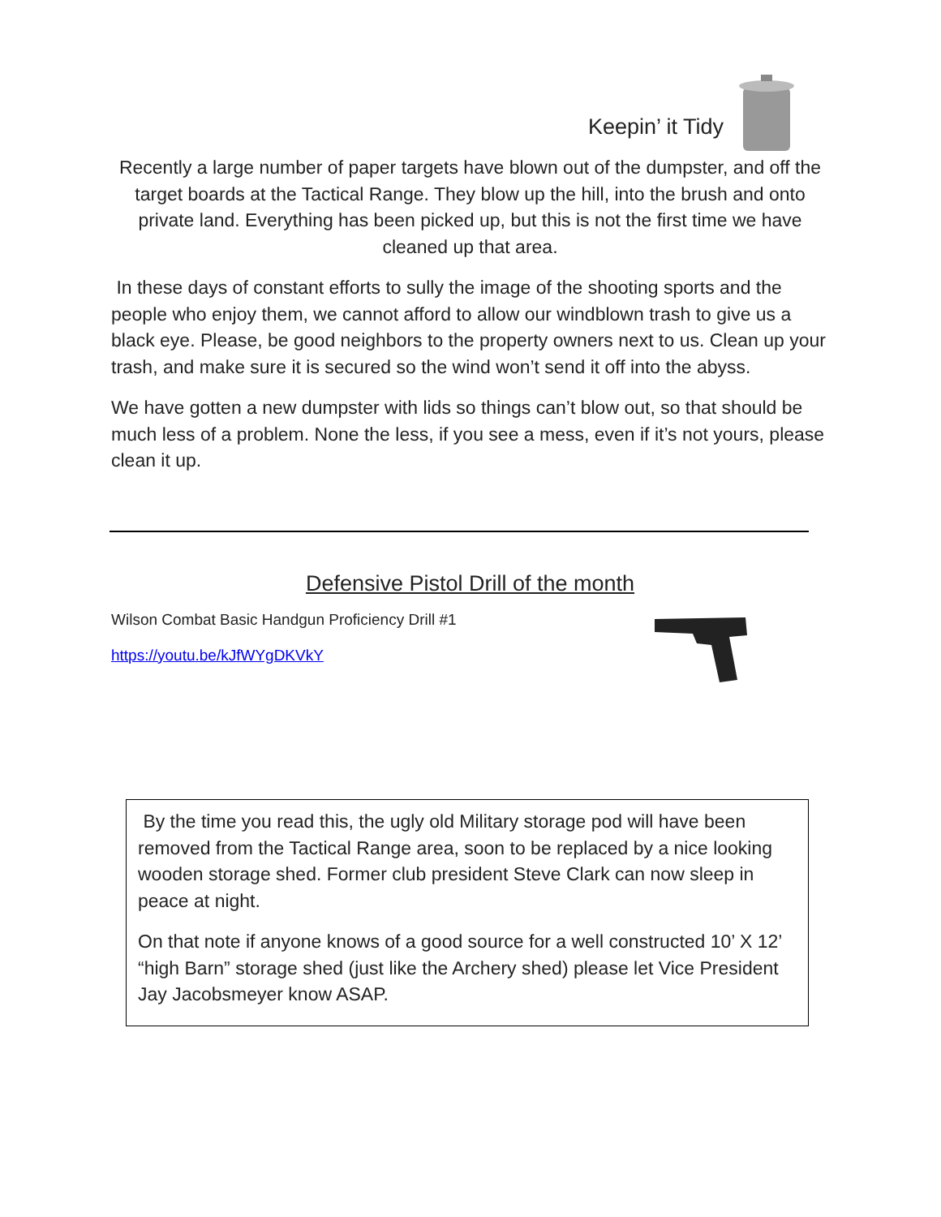Keepin’ it Tidy
Recently a large number of paper targets have blown out of the dumpster, and off the target boards at the Tactical Range. They blow up the hill, into the brush and onto private land. Everything has been picked up, but this is not the first time we have cleaned up that area.
In these days of constant efforts to sully the image of the shooting sports and the people who enjoy them, we cannot afford to allow our windblown trash to give us a black eye. Please, be good neighbors to the property owners next to us. Clean up your trash, and make sure it is secured so the wind won’t send it off into the abyss.
We have gotten a new dumpster with lids so things can’t blow out, so that should be much less of a problem. None the less, if you see a mess, even if it’s not yours, please clean it up.
Defensive Pistol Drill of the month
Wilson Combat Basic Handgun Proficiency Drill #1
https://youtu.be/kJfWYgDKVkY
By the time you read this, the ugly old Military storage pod will have been removed from the Tactical Range area, soon to be replaced by a nice looking wooden storage shed. Former club president Steve Clark can now sleep in peace at night.
On that note if anyone knows of a good source for a well constructed 10’ X 12’ “high Barn” storage shed (just like the Archery shed) please let Vice President Jay Jacobsmeyer know ASAP.